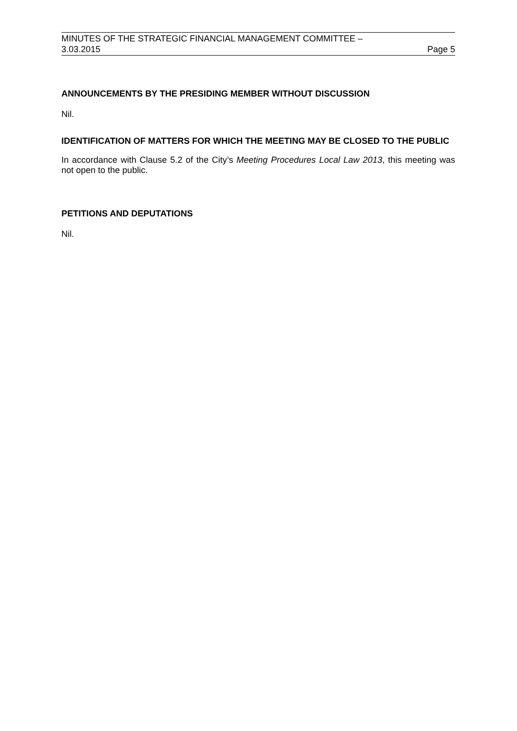MINUTES OF THE STRATEGIC FINANCIAL MANAGEMENT COMMITTEE –
3.03.2015 Page 5
ANNOUNCEMENTS BY THE PRESIDING MEMBER WITHOUT DISCUSSION
Nil.
IDENTIFICATION OF MATTERS FOR WHICH THE MEETING MAY BE CLOSED TO THE PUBLIC
In accordance with Clause 5.2 of the City’s Meeting Procedures Local Law 2013, this meeting was not open to the public.
PETITIONS AND DEPUTATIONS
Nil.